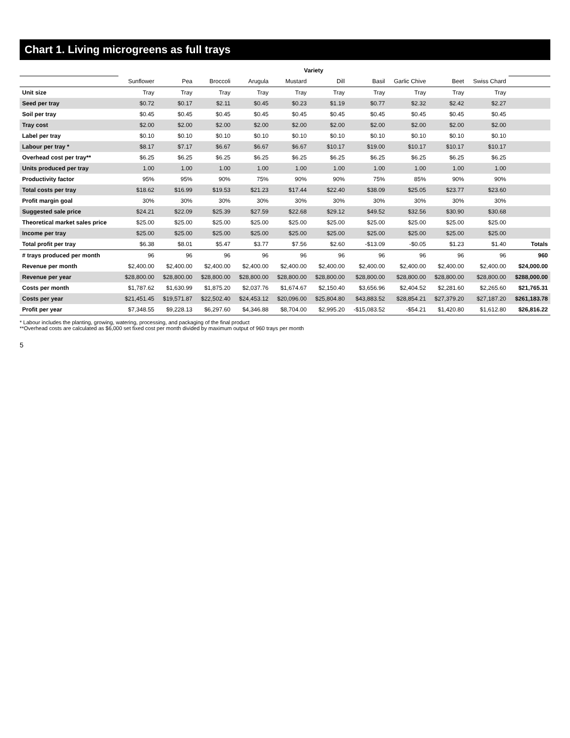Chart 1. Living microgreens as full trays
| | Variety | | | | | | | | | | |
| --- | --- | --- | --- | --- | --- | --- | --- | --- | --- | --- | --- |
| | Sunflower | Pea | Broccoli | Arugula | Mustard | Dill | Basil | Garlic Chive | Beet | Swiss Chard | |
| Unit size | Tray | Tray | Tray | Tray | Tray | Tray | Tray | Tray | Tray | Tray | |
| Seed per tray | $0.72 | $0.17 | $2.11 | $0.45 | $0.23 | $1.19 | $0.77 | $2.32 | $2.42 | $2.27 | |
| Soil per tray | $0.45 | $0.45 | $0.45 | $0.45 | $0.45 | $0.45 | $0.45 | $0.45 | $0.45 | $0.45 | |
| Tray cost | $2.00 | $2.00 | $2.00 | $2.00 | $2.00 | $2.00 | $2.00 | $2.00 | $2.00 | $2.00 | |
| Label per tray | $0.10 | $0.10 | $0.10 | $0.10 | $0.10 | $0.10 | $0.10 | $0.10 | $0.10 | $0.10 | |
| Labour per tray * | $8.17 | $7.17 | $6.67 | $6.67 | $6.67 | $10.17 | $19.00 | $10.17 | $10.17 | $10.17 | |
| Overhead cost per tray** | $6.25 | $6.25 | $6.25 | $6.25 | $6.25 | $6.25 | $6.25 | $6.25 | $6.25 | $6.25 | |
| Units produced per tray | 1.00 | 1.00 | 1.00 | 1.00 | 1.00 | 1.00 | 1.00 | 1.00 | 1.00 | 1.00 | |
| Productivity factor | 95% | 95% | 90% | 75% | 90% | 90% | 75% | 85% | 90% | 90% | |
| Total costs per tray | $18.62 | $16.99 | $19.53 | $21.23 | $17.44 | $22.40 | $38.09 | $25.05 | $23.77 | $23.60 | |
| Profit margin goal | 30% | 30% | 30% | 30% | 30% | 30% | 30% | 30% | 30% | 30% | |
| Suggested sale price | $24.21 | $22.09 | $25.39 | $27.59 | $22.68 | $29.12 | $49.52 | $32.56 | $30.90 | $30.68 | |
| Theoretical market sales price | $25.00 | $25.00 | $25.00 | $25.00 | $25.00 | $25.00 | $25.00 | $25.00 | $25.00 | $25.00 | |
| Income per tray | $25.00 | $25.00 | $25.00 | $25.00 | $25.00 | $25.00 | $25.00 | $25.00 | $25.00 | $25.00 | |
| Total profit per tray | $6.38 | $8.01 | $5.47 | $3.77 | $7.56 | $2.60 | -$13.09 | -$0.05 | $1.23 | $1.40 | Totals |
| # trays produced per month | 96 | 96 | 96 | 96 | 96 | 96 | 96 | 96 | 96 | 96 | 960 |
| Revenue per month | $2,400.00 | $2,400.00 | $2,400.00 | $2,400.00 | $2,400.00 | $2,400.00 | $2,400.00 | $2,400.00 | $2,400.00 | $2,400.00 | $24,000.00 |
| Revenue per year | $28,800.00 | $28,800.00 | $28,800.00 | $28,800.00 | $28,800.00 | $28,800.00 | $28,800.00 | $28,800.00 | $28,800.00 | $28,800.00 | $288,000.00 |
| Costs per month | $1,787.62 | $1,630.99 | $1,875.20 | $2,037.76 | $1,674.67 | $2,150.40 | $3,656.96 | $2,404.52 | $2,281.60 | $2,265.60 | $21,765.31 |
| Costs per year | $21,451.45 | $19,571.87 | $22,502.40 | $24,453.12 | $20,096.00 | $25,804.80 | $43,883.52 | $28,854.21 | $27,379.20 | $27,187.20 | $261,183.78 |
| Profit per year | $7,348.55 | $9,228.13 | $6,297.60 | $4,346.88 | $8,704.00 | $2,995.20 | -$15,083.52 | -$54.21 | $1,420.80 | $1,612.80 | $26,816.22 |
* Labour includes the planting, growing, watering, processing, and packaging of the final product
**Overhead costs are calculated as $6,000 set fixed cost per month divided by maximum output of 960 trays per month
5